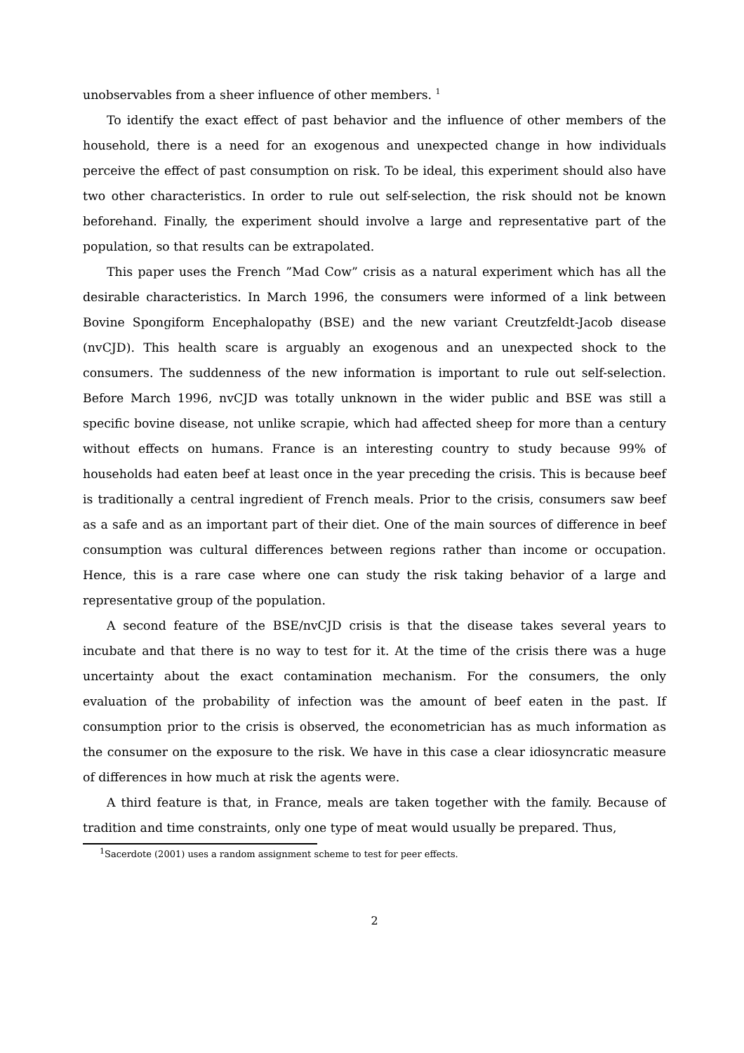unobservables from a sheer influence of other members. <sup>1</sup>
To identify the exact effect of past behavior and the influence of other members of the household, there is a need for an exogenous and unexpected change in how individuals perceive the effect of past consumption on risk. To be ideal, this experiment should also have two other characteristics. In order to rule out self-selection, the risk should not be known beforehand. Finally, the experiment should involve a large and representative part of the population, so that results can be extrapolated.
This paper uses the French ”Mad Cow” crisis as a natural experiment which has all the desirable characteristics. In March 1996, the consumers were informed of a link between Bovine Spongiform Encephalopathy (BSE) and the new variant Creutzfeldt-Jacob disease (nvCJD). This health scare is arguably an exogenous and an unexpected shock to the consumers. The suddenness of the new information is important to rule out self-selection. Before March 1996, nvCJD was totally unknown in the wider public and BSE was still a specific bovine disease, not unlike scrapie, which had affected sheep for more than a century without effects on humans. France is an interesting country to study because 99% of households had eaten beef at least once in the year preceding the crisis. This is because beef is traditionally a central ingredient of French meals. Prior to the crisis, consumers saw beef as a safe and as an important part of their diet. One of the main sources of difference in beef consumption was cultural differences between regions rather than income or occupation. Hence, this is a rare case where one can study the risk taking behavior of a large and representative group of the population.
A second feature of the BSE/nvCJD crisis is that the disease takes several years to incubate and that there is no way to test for it. At the time of the crisis there was a huge uncertainty about the exact contamination mechanism. For the consumers, the only evaluation of the probability of infection was the amount of beef eaten in the past. If consumption prior to the crisis is observed, the econometrician has as much information as the consumer on the exposure to the risk. We have in this case a clear idiosyncratic measure of differences in how much at risk the agents were.
A third feature is that, in France, meals are taken together with the family. Because of tradition and time constraints, only one type of meat would usually be prepared. Thus,
<sup>1</sup> Sacerdote (2001) uses a random assignment scheme to test for peer effects.
2